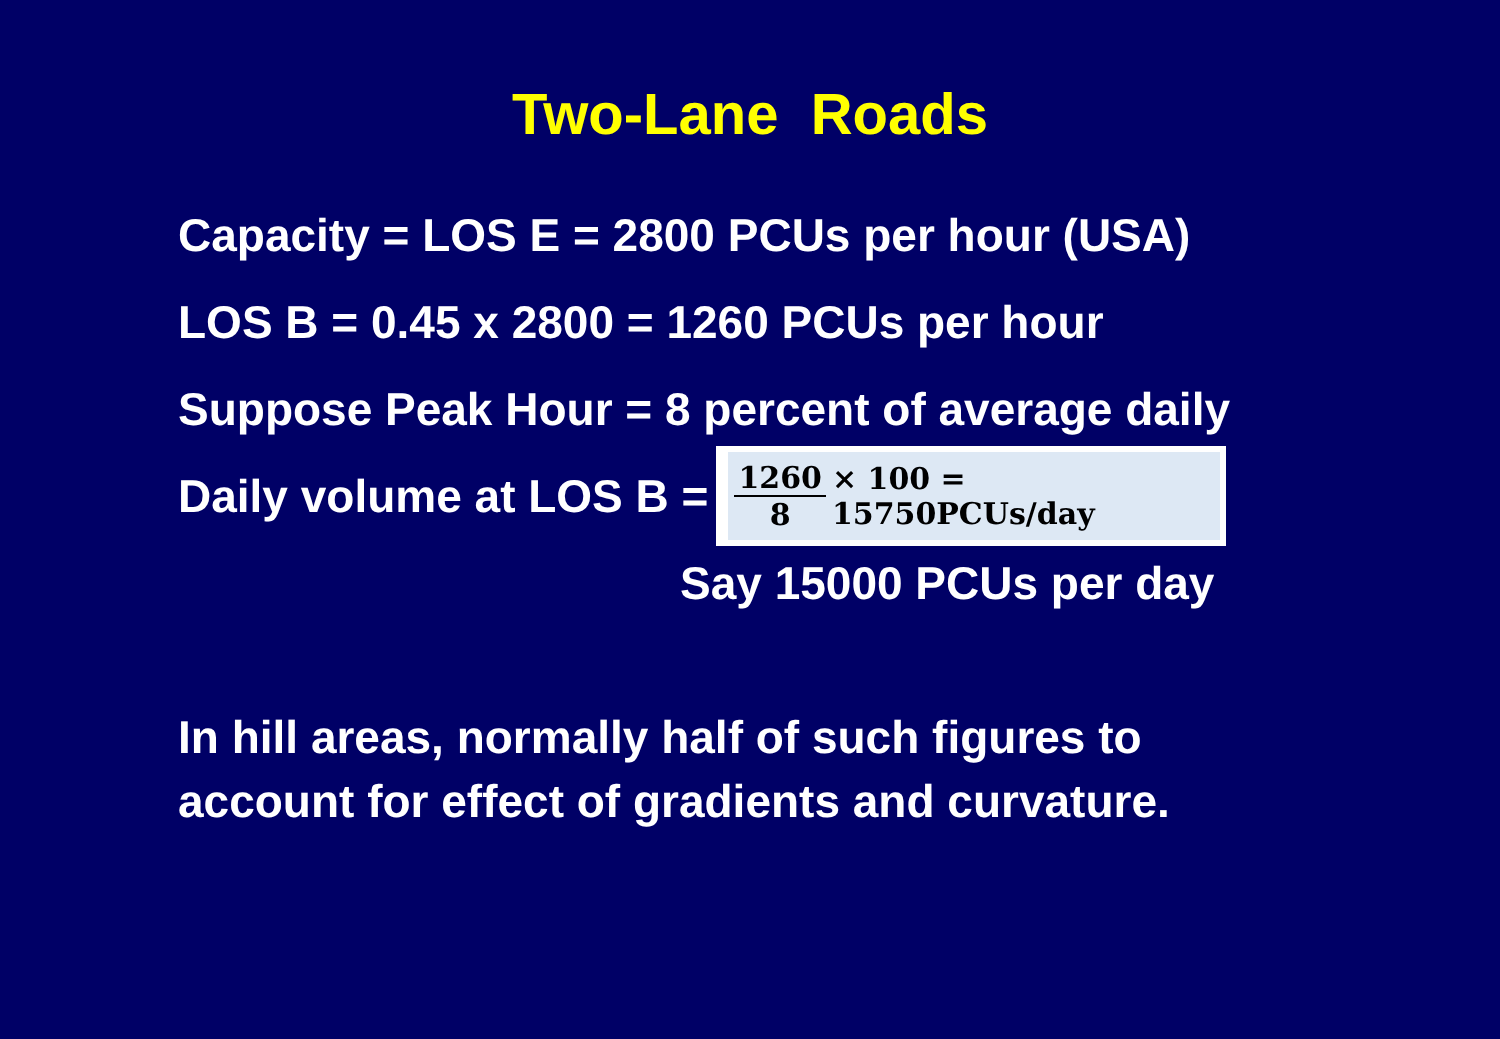Two-Lane Roads
Capacity = LOS E = 2800 PCUs per hour (USA)
LOS B = 0.45 x 2800 = 1260 PCUs per hour
Suppose Peak Hour = 8 percent of average daily
Daily volume at LOS B =
1260 8 × 100 = 15750PCUs/day
Say 15000 PCUs per day
In hill areas, normally half of such figures to
account for effect of gradients and curvature.